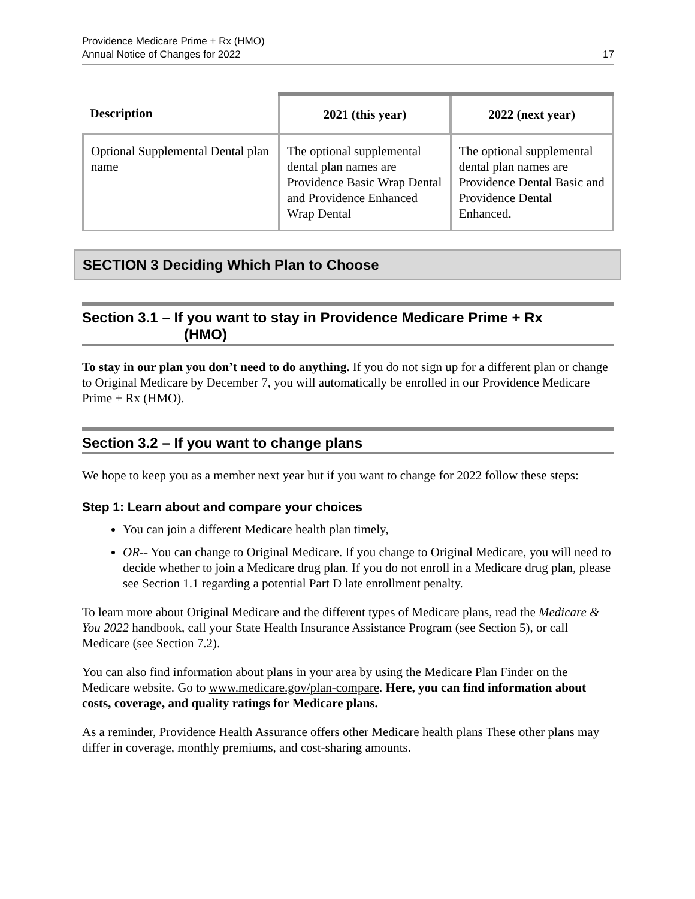Providence Medicare Prime + Rx (HMO)
Annual Notice of Changes for 2022
17
| Description | 2021 (this year) | 2022 (next year) |
| --- | --- | --- |
| Optional Supplemental Dental plan name | The optional supplemental dental plan names are Providence Basic Wrap Dental and Providence Enhanced Wrap Dental | The optional supplemental dental plan names are Providence Dental Basic and Providence Dental Enhanced. |
SECTION 3 Deciding Which Plan to Choose
Section 3.1 – If you want to stay in Providence Medicare Prime + Rx
(HMO)
To stay in our plan you don’t need to do anything. If you do not sign up for a different plan or change to Original Medicare by December 7, you will automatically be enrolled in our Providence Medicare Prime + Rx (HMO).
Section 3.2 – If you want to change plans
We hope to keep you as a member next year but if you want to change for 2022 follow these steps:
Step 1: Learn about and compare your choices
You can join a different Medicare health plan timely,
OR-- You can change to Original Medicare. If you change to Original Medicare, you will need to decide whether to join a Medicare drug plan. If you do not enroll in a Medicare drug plan, please see Section 1.1 regarding a potential Part D late enrollment penalty.
To learn more about Original Medicare and the different types of Medicare plans, read the Medicare & You 2022 handbook, call your State Health Insurance Assistance Program (see Section 5), or call Medicare (see Section 7.2).
You can also find information about plans in your area by using the Medicare Plan Finder on the Medicare website. Go to www.medicare.gov/plan-compare. Here, you can find information about costs, coverage, and quality ratings for Medicare plans.
As a reminder, Providence Health Assurance offers other Medicare health plans These other plans may differ in coverage, monthly premiums, and cost-sharing amounts.